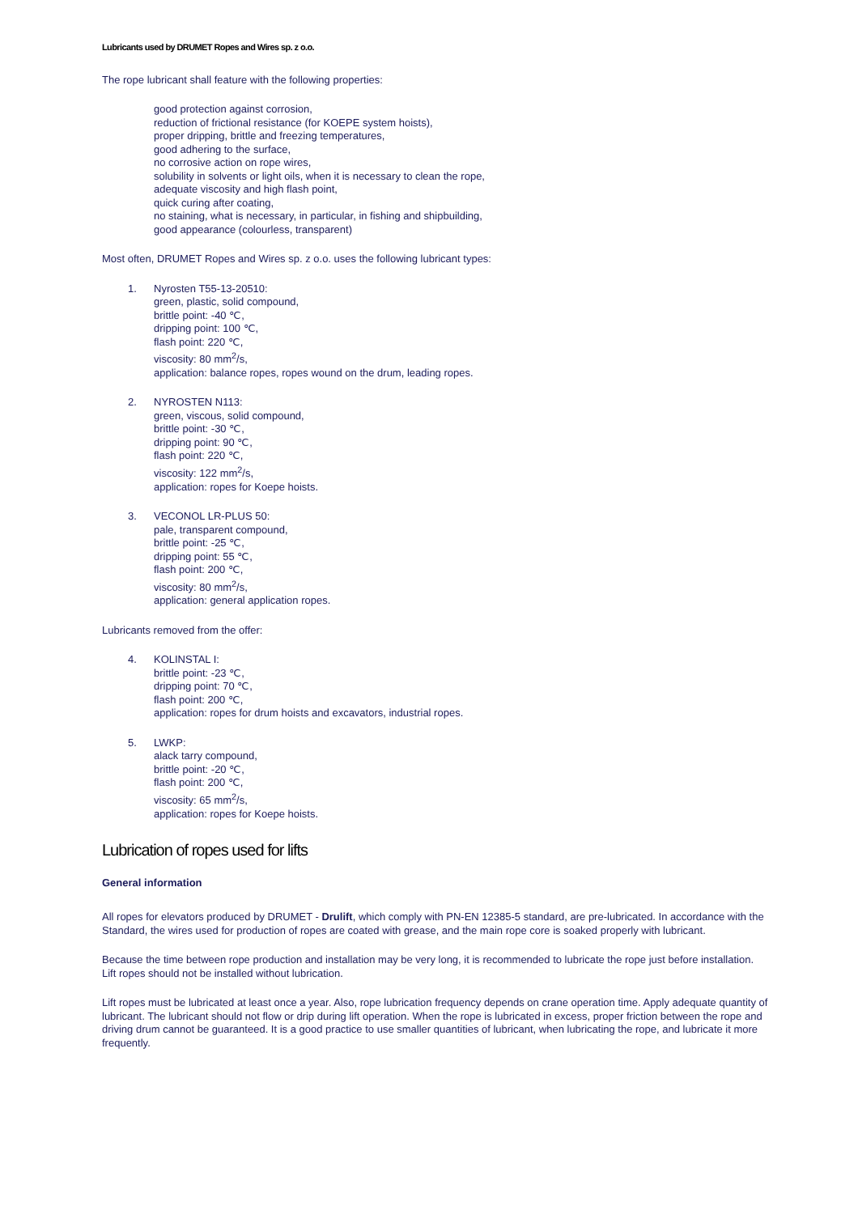Lubricants used by DRUMET Ropes and Wires sp. z o.o.
The rope lubricant shall feature with the following properties:
good protection against corrosion,
reduction of frictional resistance (for KOEPE system hoists),
proper dripping, brittle and freezing temperatures,
good adhering to the surface,
no corrosive action on rope wires,
solubility in solvents or light oils, when it is necessary to clean the rope,
adequate viscosity and high flash point,
quick curing after coating,
no staining, what is necessary, in particular, in fishing and shipbuilding,
good appearance (colourless, transparent)
Most often, DRUMET Ropes and Wires sp. z o.o. uses the following lubricant types:
1. Nyrosten T55-13-20510:
green, plastic, solid compound,
brittle point: -40 ℃,
dripping point: 100 ℃,
flash point: 220 ℃,
viscosity: 80 mm<sup>2</sup>/s,
application: balance ropes, ropes wound on the drum, leading ropes.
2. NYROSTEN N113:
green, viscous, solid compound,
brittle point: -30 ℃,
dripping point: 90 ℃,
flash point: 220 ℃,
viscosity: 122 mm<sup>2</sup>/s,
application: ropes for Koepe hoists.
3. VECONOL LR-PLUS 50:
pale, transparent compound,
brittle point: -25 ℃,
dripping point: 55 ℃,
flash point: 200 ℃,
viscosity: 80 mm<sup>2</sup>/s,
application: general application ropes.
Lubricants removed from the offer:
4. KOLINSTAL I:
brittle point: -23 ℃,
dripping point: 70 ℃,
flash point: 200 ℃,
application: ropes for drum hoists and excavators, industrial ropes.
5. LWKP:
alack tarry compound,
brittle point: -20 ℃,
flash point: 200 ℃,
viscosity: 65 mm<sup>2</sup>/s,
application: ropes for Koepe hoists.
Lubrication of ropes used for lifts
General information
All ropes for elevators produced by DRUMET - Drulift, which comply with PN-EN 12385-5 standard, are pre-lubricated. In accordance with the Standard, the wires used for production of ropes are coated with grease, and the main rope core is soaked properly with lubricant.
Because the time between rope production and installation may be very long, it is recommended to lubricate the rope just before installation.
Lift ropes should not be installed without lubrication.
Lift ropes must be lubricated at least once a year. Also, rope lubrication frequency depends on crane operation time. Apply adequate quantity of lubricant. The lubricant should not flow or drip during lift operation. When the rope is lubricated in excess, proper friction between the rope and driving drum cannot be guaranteed. It is a good practice to use smaller quantities of lubricant, when lubricating the rope, and lubricate it more frequently.